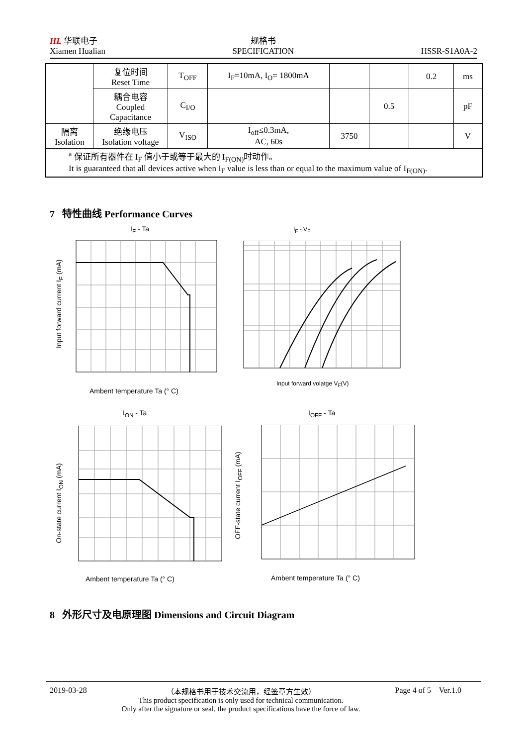HL 华联电子
Xiamen Hualian
规格书
SPECIFICATION
HSSR-S1A0A-2
| | 复位时间 Reset Time | T<sub>OFF</sub> | I<sub>F</sub>=10mA, I<sub>O</sub>= 1800mA | | | 0.2 | ms |
| | 耦合电容 Coupled Capacitance | C<sub>I/O</sub> | | | 0.5 | | pF |
| 隔离 Isolation | 绝缘电压 Isolation voltage | V<sub>ISO</sub> | I<sub>off</sub>≤0.3mA, AC, 60s | 3750 | | | V |
| <sup>a</sup> 保证所有器件在 I<sub>F</sub> 值小于或等于最大的 I<sub>F(ON)</sub>时动作。 It is guaranteed that all devices active when I<sub>F</sub> value is less than or equal to the maximum value of I<sub>F(ON)</sub>. | | | | | | | |
7 特性曲线 Performance Curves
I<sub>F</sub> - Ta
Ambent temperature Ta (° C)
Input forward current I<sub>F</sub> (mA)
I<sub>F</sub> - V<sub>F</sub>
Input forward volatge V<sub>F</sub>(V)
I<sub>ON</sub> - Ta
Ambent temperature Ta (° C)
On-state current I<sub>ON</sub> (mA)
I<sub>OFF</sub> - Ta
Ambent temperature Ta (° C)
OFF-state current I<sub>OFF</sub> (mA)
8 外形尺寸及电原理图 Dimensions and Circuit Diagram
2019-03-28 （本规格书用于技术交流用，经签章方生效）
This product specification is only used for technical communication.
Only after the signature or seal, the product specifications have the force of law. Page 4 of 5 Ver.1.0